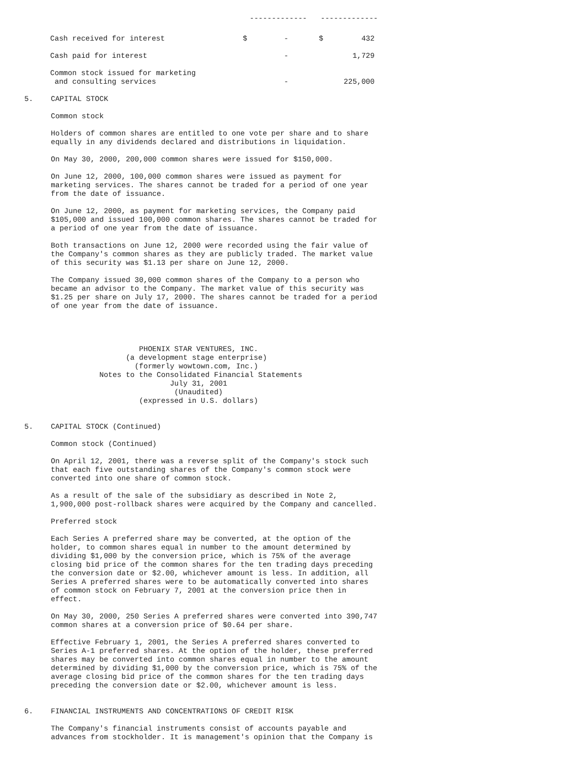| | ------------- | | ------------- | |
| Cash received for interest | $ | - | $ | 432 |
| Cash paid for interest | | - | | 1,729 |
| Common stock issued for marketing and consulting services | | - | | 225,000 |
5.    CAPITAL STOCK

      Common stock

      Holders of common shares are entitled to one vote per share and to share
      equally in any dividends declared and distributions in liquidation.

      On May 30, 2000, 200,000 common shares were issued for $150,000.

      On June 12, 2000, 100,000 common shares were issued as payment for
      marketing services. The shares cannot be traded for a period of one year
      from the date of issuance.

      On June 12, 2000, as payment for marketing services, the Company paid
      $105,000 and issued 100,000 common shares. The shares cannot be traded for
      a period of one year from the date of issuance.

      Both transactions on June 12, 2000 were recorded using the fair value of
      the Company's common shares as they are publicly traded. The market value
      of this security was $1.13 per share on June 12, 2000.

      The Company issued 30,000 common shares of the Company to a person who
      became an advisor to the Company. The market value of this security was
      $1.25 per share on July 17, 2000. The shares cannot be traded for a period
      of one year from the date of issuance.




                          PHOENIX STAR VENTURES, INC.
                       (a development stage enterprise)
                         (formerly wowtown.com, Inc.)
                 Notes to the Consolidated Financial Statements
                                 July 31, 2001
                                  (Unaudited)
                          (expressed in U.S. dollars)


5.    CAPITAL STOCK (Continued)

      Common stock (Continued)

      On April 12, 2001, there was a reverse split of the Company's stock such
      that each five outstanding shares of the Company's common stock were
      converted into one share of common stock.

      As a result of the sale of the subsidiary as described in Note 2,
      1,900,000 post-rollback shares were acquired by the Company and cancelled.

      Preferred stock

      Each Series A preferred share may be converted, at the option of the
      holder, to common shares equal in number to the amount determined by
      dividing $1,000 by the conversion price, which is 75% of the average
      closing bid price of the common shares for the ten trading days preceding
      the conversion date or $2.00, whichever amount is less. In addition, all
      Series A preferred shares were to be automatically converted into shares
      of common stock on February 7, 2001 at the conversion price then in
      effect.

      On May 30, 2000, 250 Series A preferred shares were converted into 390,747
      common shares at a conversion price of $0.64 per share.

      Effective February 1, 2001, the Series A preferred shares converted to
      Series A-1 preferred shares. At the option of the holder, these preferred
      shares may be converted into common shares equal in number to the amount
      determined by dividing $1,000 by the conversion price, which is 75% of the
      average closing bid price of the common shares for the ten trading days
      preceding the conversion date or $2.00, whichever amount is less.


6.    FINANCIAL INSTRUMENTS AND CONCENTRATIONS OF CREDIT RISK

      The Company's financial instruments consist of accounts payable and
      advances from stockholder. It is management's opinion that the Company is